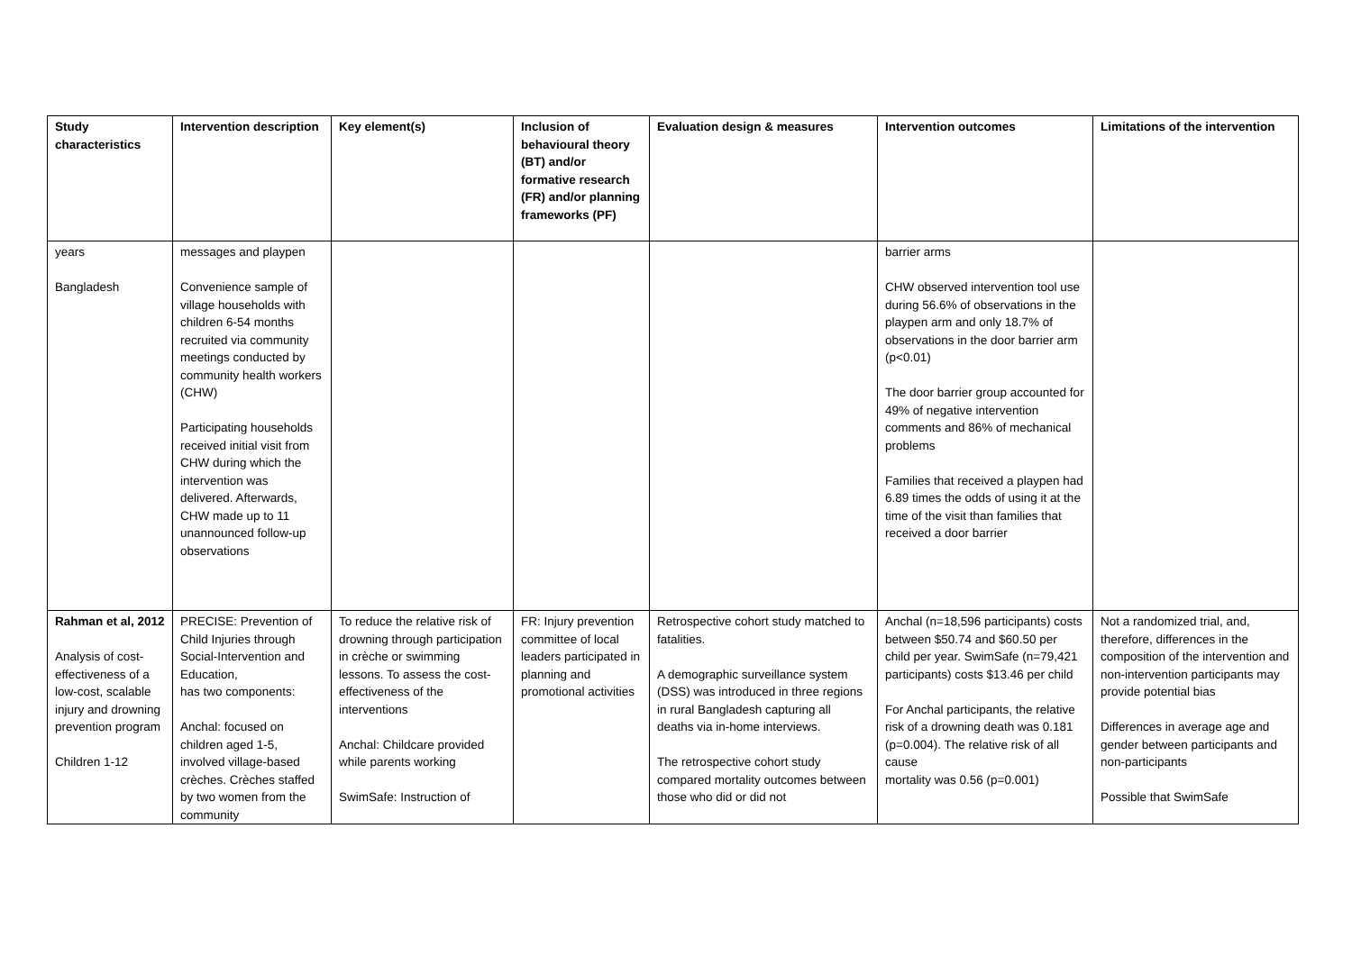| Study characteristics | Intervention description | Key element(s) | Inclusion of behavioural theory (BT) and/or formative research (FR) and/or planning frameworks (PF) | Evaluation design & measures | Intervention outcomes | Limitations of the intervention |
| --- | --- | --- | --- | --- | --- | --- |
| years Bangladesh | messages and playpen Convenience sample of village households with children 6-54 months recruited via community meetings conducted by community health workers (CHW) Participating households received initial visit from CHW during which the intervention was delivered. Afterwards, CHW made up to 11 unannounced follow-up observations | | | | barrier arms CHW observed intervention tool use during 56.6% of observations in the playpen arm and only 18.7% of observations in the door barrier arm (p<0.01) The door barrier group accounted for 49% of negative intervention comments and 86% of mechanical problems Families that received a playpen had 6.89 times the odds of using it at the time of the visit than families that received a door barrier | |
| Rahman et al, 2012 Analysis of cost-effectiveness of a low-cost, scalable injury and drowning prevention program Children 1-12 | PRECISE: Prevention of Child Injuries through Social-Intervention and Education, has two components: Anchal: focused on children aged 1-5, involved village-based crèches. Crèches staffed by two women from the community | To reduce the relative risk of drowning through participation in crèche or swimming lessons. To assess the cost-effectiveness of the interventions Anchal: Childcare provided while parents working SwimSafe: Instruction of | FR: Injury prevention committee of local leaders participated in planning and promotional activities | Retrospective cohort study matched to fatalities. A demographic surveillance system (DSS) was introduced in three regions in rural Bangladesh capturing all deaths via in-home interviews. The retrospective cohort study compared mortality outcomes between those who did or did not | Anchal (n=18,596 participants) costs between $50.74 and $60.50 per child per year. SwimSafe (n=79,421 participants) costs $13.46 per child For Anchal participants, the relative risk of a drowning death was 0.181 (p=0.004). The relative risk of all cause mortality was 0.56 (p=0.001) | Not a randomized trial, and, therefore, differences in the composition of the intervention and non-intervention participants may provide potential bias Differences in average age and gender between participants and non-participants Possible that SwimSafe |